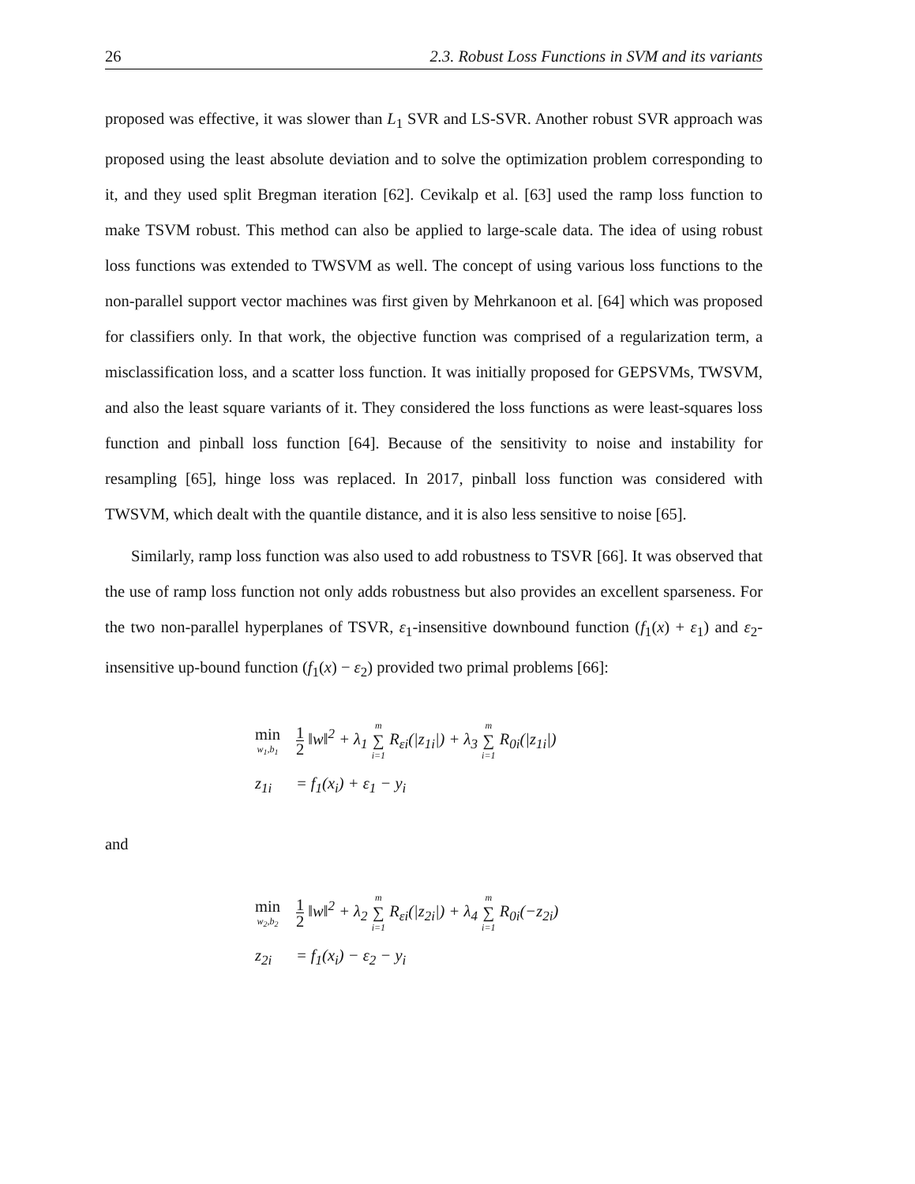26 2.3. Robust Loss Functions in SVM and its variants
proposed was effective, it was slower than L<sub>1</sub> SVR and LS-SVR. Another robust SVR approach was proposed using the least absolute deviation and to solve the optimization problem corresponding to it, and they used split Bregman iteration [62]. Cevikalp et al. [63] used the ramp loss function to make TSVM robust. This method can also be applied to large-scale data. The idea of using robust loss functions was extended to TWSVM as well. The concept of using various loss functions to the non-parallel support vector machines was first given by Mehrkanoon et al. [64] which was proposed for classifiers only. In that work, the objective function was comprised of a regularization term, a misclassification loss, and a scatter loss function. It was initially proposed for GEPSVMs, TWSVM, and also the least square variants of it. They considered the loss functions as were least-squares loss function and pinball loss function [64]. Because of the sensitivity to noise and instability for resampling [65], hinge loss was replaced. In 2017, pinball loss function was considered with TWSVM, which dealt with the quantile distance, and it is also less sensitive to noise [65].
Similarly, ramp loss function was also used to add robustness to TSVR [66]. It was observed that the use of ramp loss function not only adds robustness but also provides an excellent sparseness. For the two non-parallel hyperplanes of TSVR, ε<sub>1</sub>-insensitive downbound function (f<sub>1</sub>(x) + ε<sub>1</sub>) and ε<sub>2</sub>-insensitive up-bound function (f<sub>1</sub>(x) − ε<sub>2</sub>) provided two primal problems [66]:
| min w<sub>1</sub>,b<sub>1</sub> | 1 2 ‖w‖<sup>2</sup> + λ<sub>1</sub> m ∑ i=1 R<sub>εi</sub>(/z<sub>1i</sub>/) + λ<sub>3</sub> m ∑ i=1 R<sub>0i</sub>(/z<sub>1i</sub>/) |
| z<sub>1i</sub> | = f<sub>1</sub>(x<sub>i</sub>) + ε<sub>1</sub> − y<sub>i</sub> |
and
| min w<sub>2</sub>,b<sub>2</sub> | 1 2 ‖w‖<sup>2</sup> + λ<sub>2</sub> m ∑ i=1 R<sub>εi</sub>(/z<sub>2i</sub>/) + λ<sub>4</sub> m ∑ i=1 R<sub>0i</sub>(−z<sub>2i</sub>) |
| z<sub>2i</sub> | = f<sub>1</sub>(x<sub>i</sub>) − ε<sub>2</sub> − y<sub>i</sub> |